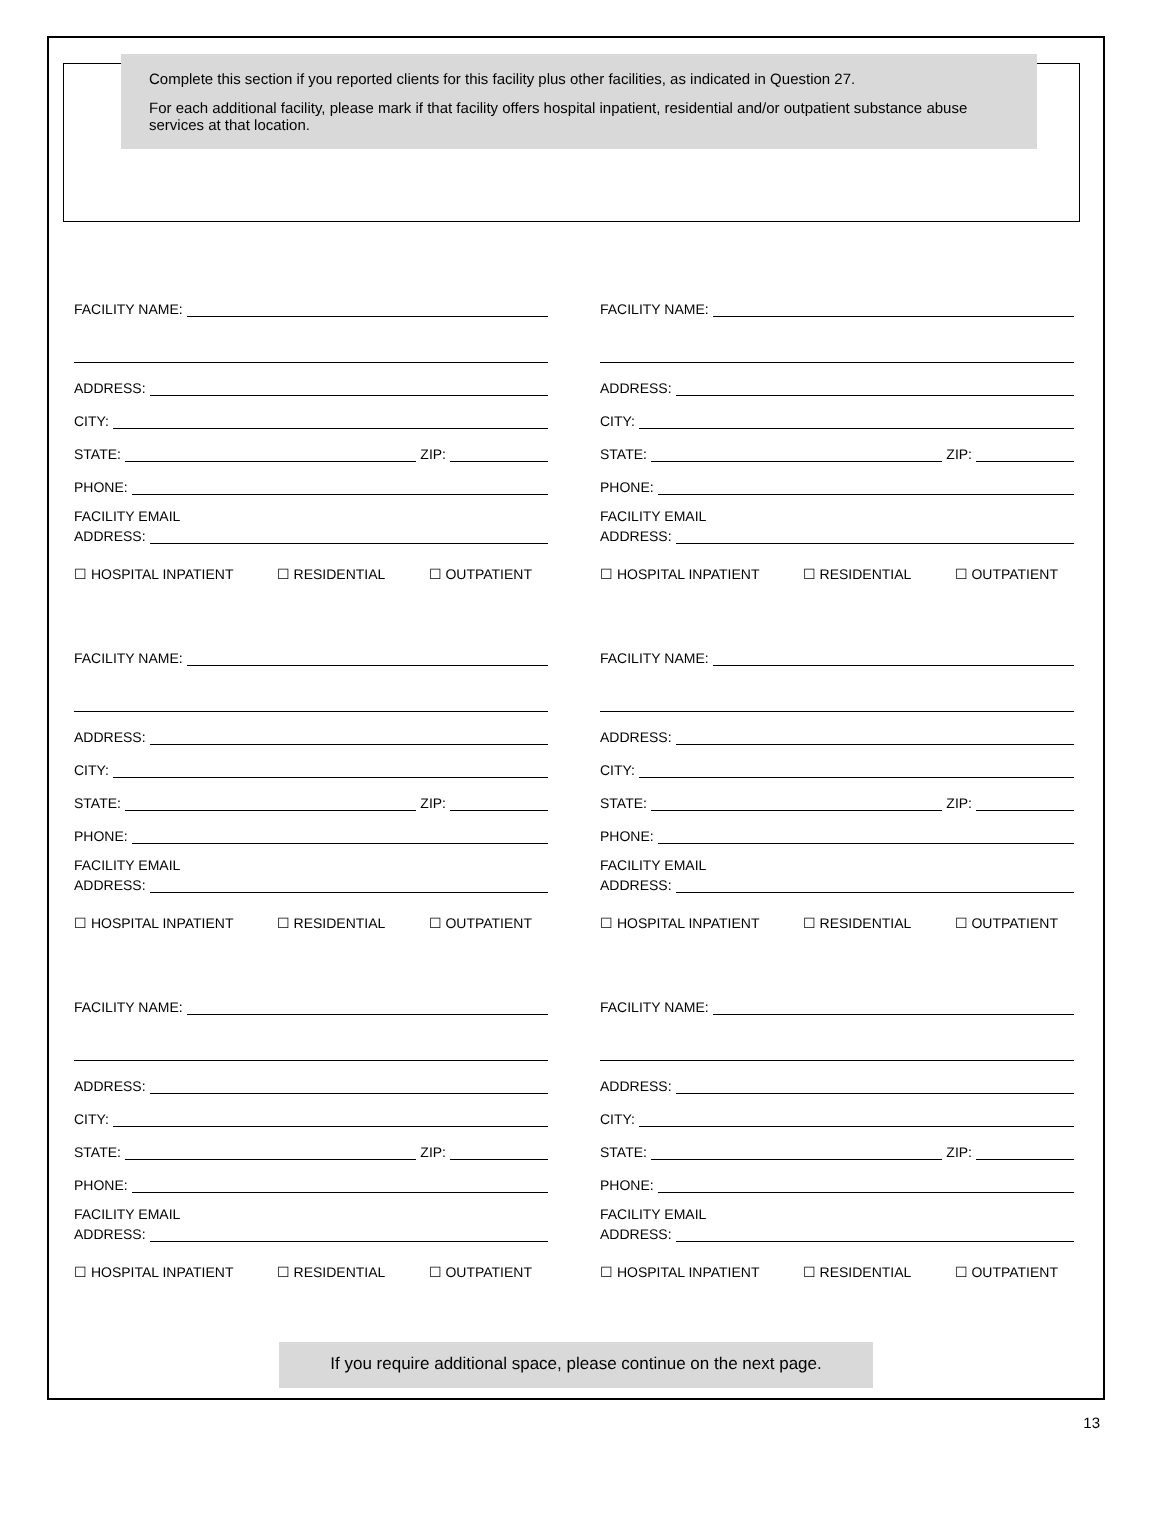Complete this section if you reported clients for this facility plus other facilities, as indicated in Question 27.
For each additional facility, please mark if that facility offers hospital inpatient, residential and/or outpatient substance abuse services at that location.
FACILITY NAME:
ADDRESS:
CITY:
STATE: ZIP:
PHONE:
FACILITY EMAIL
ADDRESS:
☐ HOSPITAL INPATIENT ☐ RESIDENTIAL ☐ OUTPATIENT
FACILITY NAME:
ADDRESS:
CITY:
STATE: ZIP:
PHONE:
FACILITY EMAIL
ADDRESS:
☐ HOSPITAL INPATIENT ☐ RESIDENTIAL ☐ OUTPATIENT
FACILITY NAME:
ADDRESS:
CITY:
STATE: ZIP:
PHONE:
FACILITY EMAIL
ADDRESS:
☐ HOSPITAL INPATIENT ☐ RESIDENTIAL ☐ OUTPATIENT
FACILITY NAME:
ADDRESS:
CITY:
STATE: ZIP:
PHONE:
FACILITY EMAIL
ADDRESS:
☐ HOSPITAL INPATIENT ☐ RESIDENTIAL ☐ OUTPATIENT
FACILITY NAME:
ADDRESS:
CITY:
STATE: ZIP:
PHONE:
FACILITY EMAIL
ADDRESS:
☐ HOSPITAL INPATIENT ☐ RESIDENTIAL ☐ OUTPATIENT
FACILITY NAME:
ADDRESS:
CITY:
STATE: ZIP:
PHONE:
FACILITY EMAIL
ADDRESS:
☐ HOSPITAL INPATIENT ☐ RESIDENTIAL ☐ OUTPATIENT
If you require additional space, please continue on the next page.
13